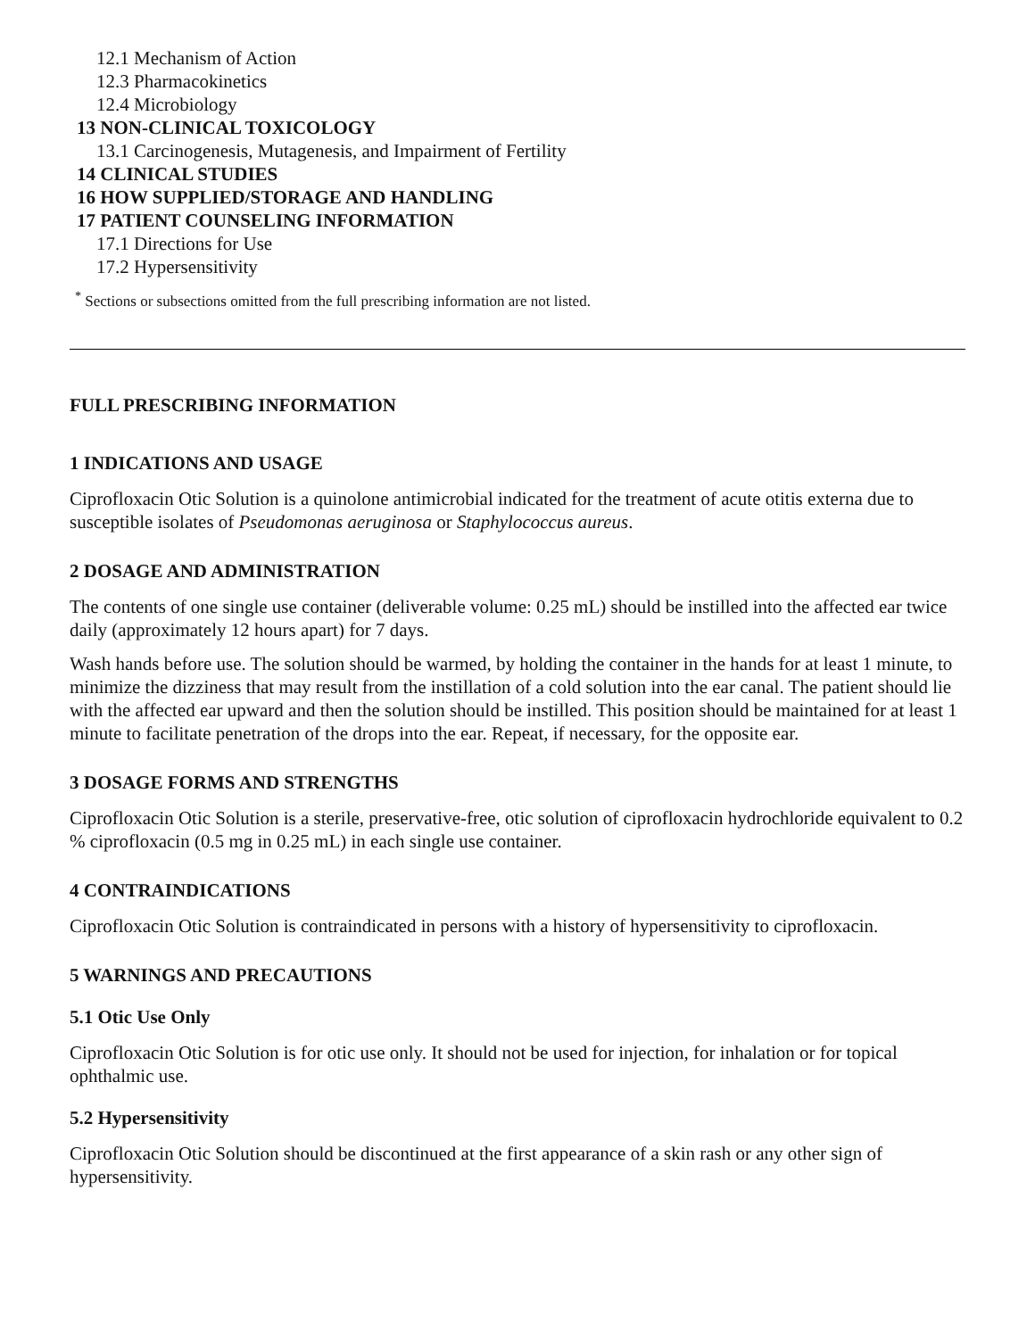12.1 Mechanism of Action
12.3 Pharmacokinetics
12.4 Microbiology
13 NON-CLINICAL TOXICOLOGY
13.1 Carcinogenesis, Mutagenesis, and Impairment of Fertility
14 CLINICAL STUDIES
16 HOW SUPPLIED/STORAGE AND HANDLING
17 PATIENT COUNSELING INFORMATION
17.1 Directions for Use
17.2 Hypersensitivity
<sup>*</sup> Sections or subsections omitted from the full prescribing information are not listed.
FULL PRESCRIBING INFORMATION
1 INDICATIONS AND USAGE
Ciprofloxacin Otic Solution is a quinolone antimicrobial indicated for the treatment of acute otitis externa due to susceptible isolates of Pseudomonas aeruginosa or Staphylococcus aureus.
2 DOSAGE AND ADMINISTRATION
The contents of one single use container (deliverable volume: 0.25 mL) should be instilled into the affected ear twice daily (approximately 12 hours apart) for 7 days.
Wash hands before use. The solution should be warmed, by holding the container in the hands for at least 1 minute, to minimize the dizziness that may result from the instillation of a cold solution into the ear canal. The patient should lie with the affected ear upward and then the solution should be instilled. This position should be maintained for at least 1 minute to facilitate penetration of the drops into the ear. Repeat, if necessary, for the opposite ear.
3 DOSAGE FORMS AND STRENGTHS
Ciprofloxacin Otic Solution is a sterile, preservative-free, otic solution of ciprofloxacin hydrochloride equivalent to 0.2 % ciprofloxacin (0.5 mg in 0.25 mL) in each single use container.
4 CONTRAINDICATIONS
Ciprofloxacin Otic Solution is contraindicated in persons with a history of hypersensitivity to ciprofloxacin.
5 WARNINGS AND PRECAUTIONS
5.1 Otic Use Only
Ciprofloxacin Otic Solution is for otic use only. It should not be used for injection, for inhalation or for topical ophthalmic use.
5.2 Hypersensitivity
Ciprofloxacin Otic Solution should be discontinued at the first appearance of a skin rash or any other sign of hypersensitivity.